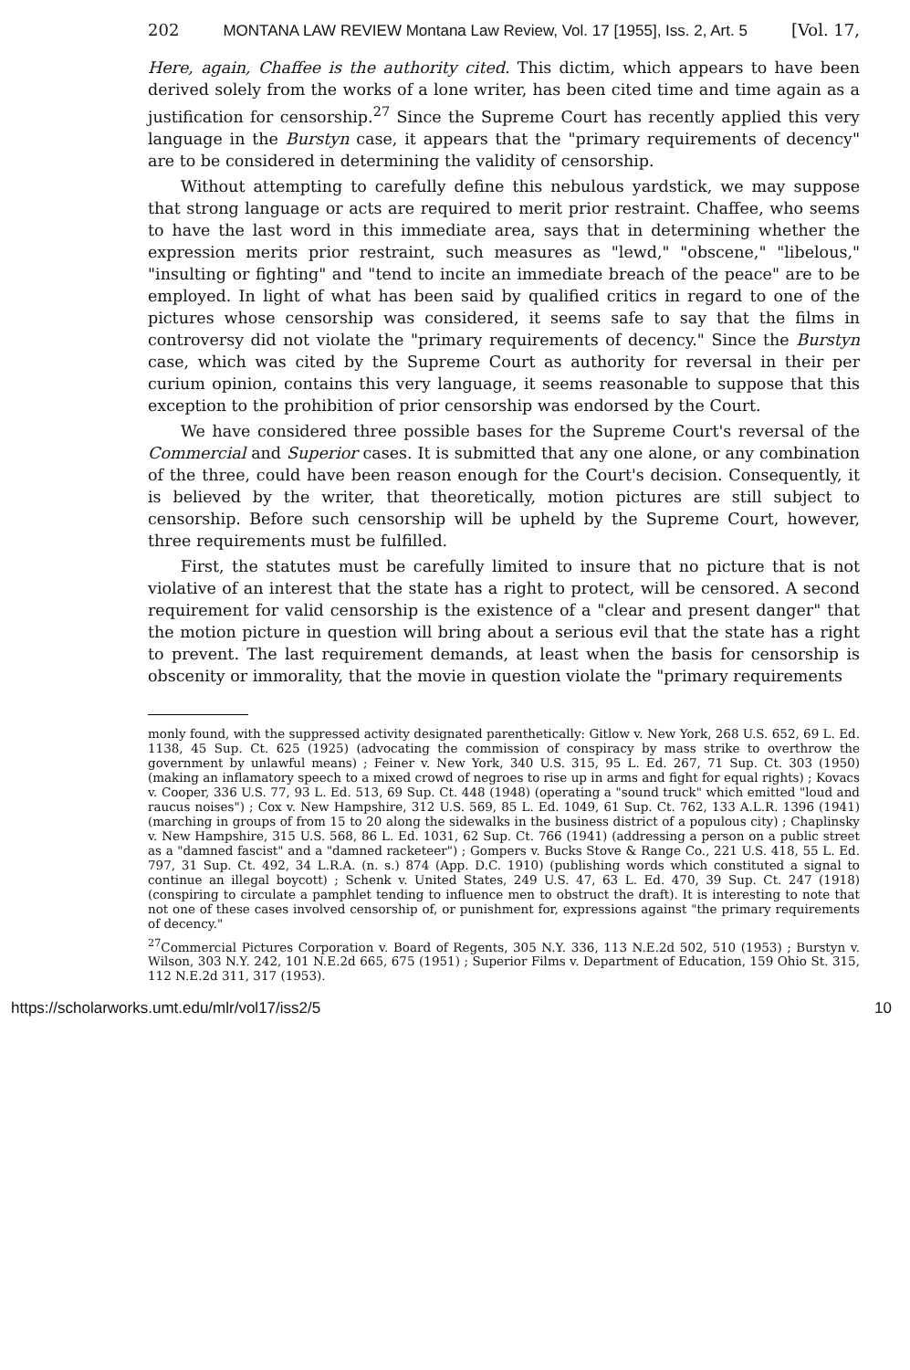202 MONTANA LAW REVIEW Montana Law Review, Vol. 17 [1955], Iss. 2, Art. 5 [Vol. 17,
Here, again, Chaffee is the authority cited. This dictim, which appears to have been derived solely from the works of a lone writer, has been cited time and time again as a justification for censorship.<sup>27</sup> Since the Supreme Court has recently applied this very language in the Burstyn case, it appears that the "primary requirements of decency" are to be considered in determining the validity of censorship.
Without attempting to carefully define this nebulous yardstick, we may suppose that strong language or acts are required to merit prior restraint. Chaffee, who seems to have the last word in this immediate area, says that in determining whether the expression merits prior restraint, such measures as "lewd," "obscene," "libelous," "insulting or fighting" and "tend to incite an immediate breach of the peace" are to be employed. In light of what has been said by qualified critics in regard to one of the pictures whose censorship was considered, it seems safe to say that the films in controversy did not violate the "primary requirements of decency." Since the Burstyn case, which was cited by the Supreme Court as authority for reversal in their per curium opinion, contains this very language, it seems reasonable to suppose that this exception to the prohibition of prior censorship was endorsed by the Court.
We have considered three possible bases for the Supreme Court's reversal of the Commercial and Superior cases. It is submitted that any one alone, or any combination of the three, could have been reason enough for the Court's decision. Consequently, it is believed by the writer, that theoretically, motion pictures are still subject to censorship. Before such censorship will be upheld by the Supreme Court, however, three requirements must be fulfilled.
First, the statutes must be carefully limited to insure that no picture that is not violative of an interest that the state has a right to protect, will be censored. A second requirement for valid censorship is the existence of a "clear and present danger" that the motion picture in question will bring about a serious evil that the state has a right to prevent. The last requirement demands, at least when the basis for censorship is obscenity or immorality, that the movie in question violate the "primary requirements
monly found, with the suppressed activity designated parenthetically: Gitlow v. New York, 268 U.S. 652, 69 L. Ed. 1138, 45 Sup. Ct. 625 (1925) (advocating the commission of conspiracy by mass strike to overthrow the government by unlawful means) ; Feiner v. New York, 340 U.S. 315, 95 L. Ed. 267, 71 Sup. Ct. 303 (1950) (making an inflamatory speech to a mixed crowd of negroes to rise up in arms and fight for equal rights) ; Kovacs v. Cooper, 336 U.S. 77, 93 L. Ed. 513, 69 Sup. Ct. 448 (1948) (operating a "sound truck" which emitted "loud and raucus noises") ; Cox v. New Hampshire, 312 U.S. 569, 85 L. Ed. 1049, 61 Sup. Ct. 762, 133 A.L.R. 1396 (1941) (marching in groups of from 15 to 20 along the sidewalks in the business district of a populous city) ; Chaplinsky v. New Hampshire, 315 U.S. 568, 86 L. Ed. 1031, 62 Sup. Ct. 766 (1941) (addressing a person on a public street as a "damned fascist" and a "damned racketeer") ; Gompers v. Bucks Stove & Range Co., 221 U.S. 418, 55 L. Ed. 797, 31 Sup. Ct. 492, 34 L.R.A. (n. s.) 874 (App. D.C. 1910) (publishing words which constituted a signal to continue an illegal boycott) ; Schenk v. United States, 249 U.S. 47, 63 L. Ed. 470, 39 Sup. Ct. 247 (1918) (conspiring to circulate a pamphlet tending to influence men to obstruct the draft). It is interesting to note that not one of these cases involved censorship of, or punishment for, expressions against "the primary requirements of decency."
<sup>27</sup> Commercial Pictures Corporation v. Board of Regents, 305 N.Y. 336, 113 N.E.2d 502, 510 (1953) ; Burstyn v. Wilson, 303 N.Y. 242, 101 N.E.2d 665, 675 (1951) ; Superior Films v. Department of Education, 159 Ohio St. 315, 112 N.E.2d 311, 317 (1953).
https://scholarworks.umt.edu/mlr/vol17/iss2/5 10